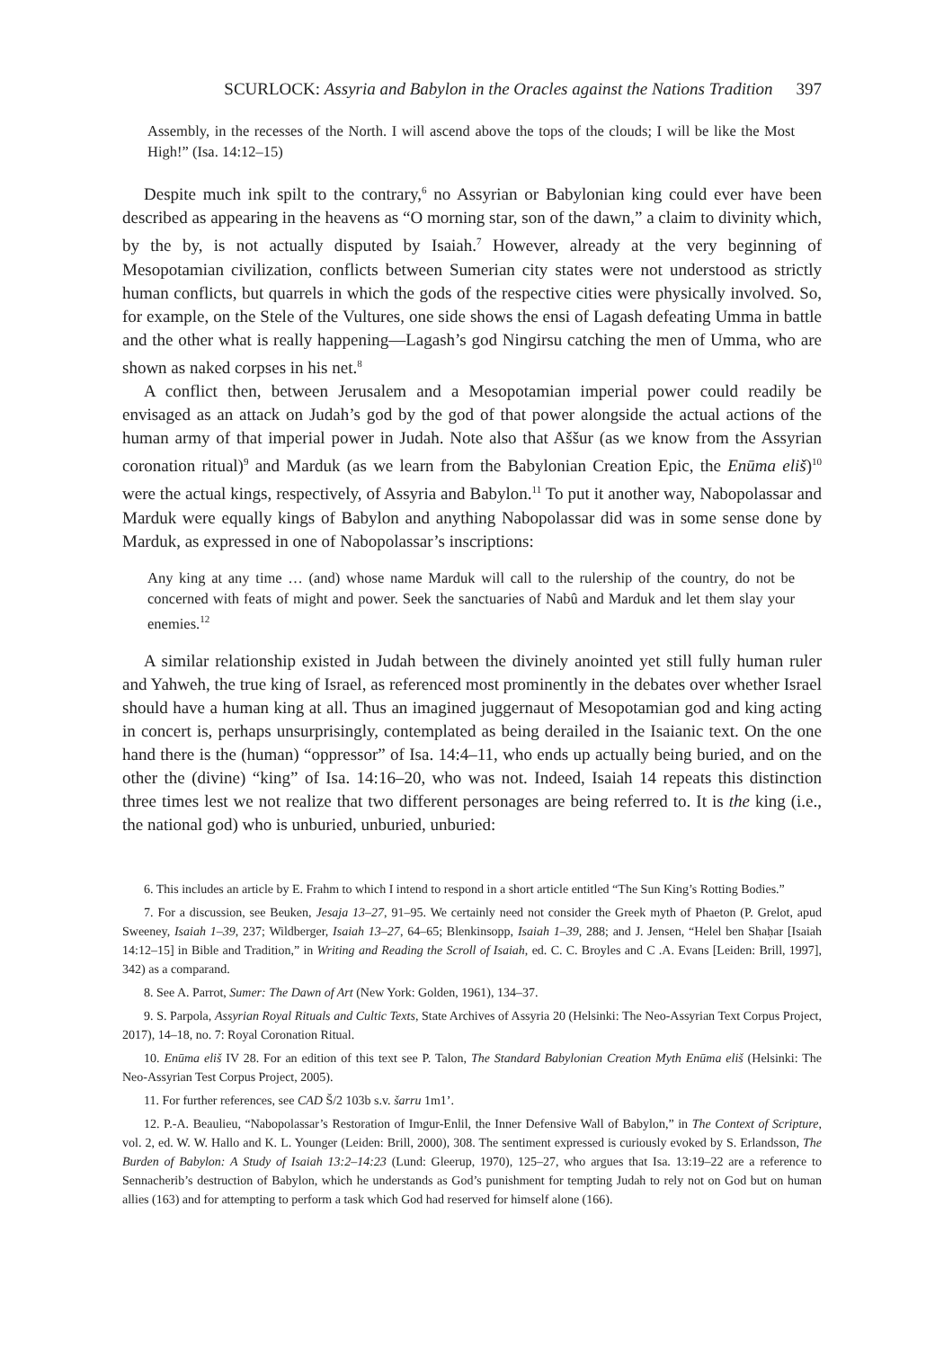SCURLOCK: Assyria and Babylon in the Oracles against the Nations Tradition 397
Assembly, in the recesses of the North. I will ascend above the tops of the clouds; I will be like the Most High!” (Isa. 14:12–15)
Despite much ink spilt to the contrary,<sup>6</sup> no Assyrian or Babylonian king could ever have been described as appearing in the heavens as “O morning star, son of the dawn,” a claim to divinity which, by the by, is not actually disputed by Isaiah.<sup>7</sup> However, already at the very beginning of Mesopotamian civilization, conflicts between Sumerian city states were not understood as strictly human conflicts, but quarrels in which the gods of the respective cities were physically involved. So, for example, on the Stele of the Vultures, one side shows the ensi of Lagash defeating Umma in battle and the other what is really happening—Lagash’s god Ningirsu catching the men of Umma, who are shown as naked corpses in his net.<sup>8</sup>
A conflict then, between Jerusalem and a Mesopotamian imperial power could readily be envisaged as an attack on Judah’s god by the god of that power alongside the actual actions of the human army of that imperial power in Judah. Note also that Aššur (as we know from the Assyrian coronation ritual)<sup>9</sup> and Marduk (as we learn from the Babylonian Creation Epic, the Enūma eliš)<sup>10</sup> were the actual kings, respectively, of Assyria and Babylon.<sup>11</sup> To put it another way, Nabopolassar and Marduk were equally kings of Babylon and anything Nabopolassar did was in some sense done by Marduk, as expressed in one of Nabopolassar’s inscriptions:
Any king at any time … (and) whose name Marduk will call to the rulership of the country, do not be concerned with feats of might and power. Seek the sanctuaries of Nabû and Marduk and let them slay your enemies.<sup>12</sup>
A similar relationship existed in Judah between the divinely anointed yet still fully human ruler and Yahweh, the true king of Israel, as referenced most prominently in the debates over whether Israel should have a human king at all. Thus an imagined juggernaut of Mesopotamian god and king acting in concert is, perhaps unsurprisingly, contemplated as being derailed in the Isaianic text. On the one hand there is the (human) “oppressor” of Isa. 14:4–11, who ends up actually being buried, and on the other the (divine) “king” of Isa. 14:16–20, who was not. Indeed, Isaiah 14 repeats this distinction three times lest we not realize that two different personages are being referred to. It is the king (i.e., the national god) who is unburied, unburied, unburied:
6. This includes an article by E. Frahm to which I intend to respond in a short article entitled “The Sun King’s Rotting Bodies.”
7. For a discussion, see Beuken, Jesaja 13–27, 91–95. We certainly need not consider the Greek myth of Phaeton (P. Grelot, apud Sweeney, Isaiah 1–39, 237; Wildberger, Isaiah 13–27, 64–65; Blenkinsopp, Isaiah 1–39, 288; and J. Jensen, “Helel ben Shaḥar [Isaiah 14:12–15] in Bible and Tradition,” in Writing and Reading the Scroll of Isaiah, ed. C. C. Broyles and C .A. Evans [Leiden: Brill, 1997], 342) as a comparand.
8. See A. Parrot, Sumer: The Dawn of Art (New York: Golden, 1961), 134–37.
9. S. Parpola, Assyrian Royal Rituals and Cultic Texts, State Archives of Assyria 20 (Helsinki: The Neo-Assyrian Text Corpus Project, 2017), 14–18, no. 7: Royal Coronation Ritual.
10. Enūma eliš IV 28. For an edition of this text see P. Talon, The Standard Babylonian Creation Myth Enūma eliš (Helsinki: The Neo-Assyrian Test Corpus Project, 2005).
11. For further references, see CAD Š/2 103b s.v. šarru 1m1’.
12. P.-A. Beaulieu, “Nabopolassar’s Restoration of Imgur-Enlil, the Inner Defensive Wall of Babylon,” in The Context of Scripture, vol. 2, ed. W. W. Hallo and K. L. Younger (Leiden: Brill, 2000), 308. The sentiment expressed is curiously evoked by S. Erlandsson, The Burden of Babylon: A Study of Isaiah 13:2–14:23 (Lund: Gleerup, 1970), 125–27, who argues that Isa. 13:19–22 are a reference to Sennacherib’s destruction of Babylon, which he understands as God’s punishment for tempting Judah to rely not on God but on human allies (163) and for attempting to perform a task which God had reserved for himself alone (166).